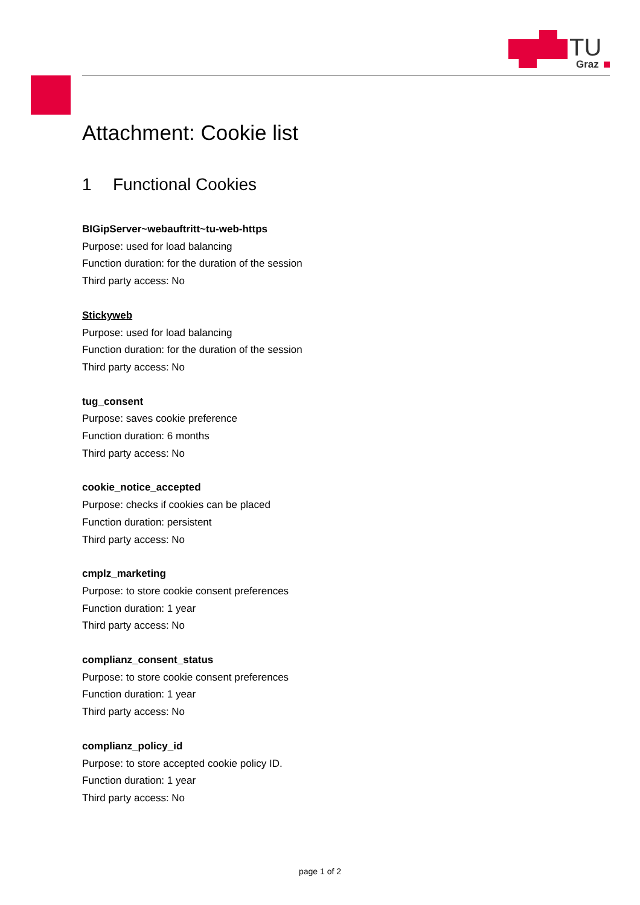TU
Graz
Attachment: Cookie list
1 Functional Cookies
BIGipServer~webauftritt~tu-web-https
Purpose: used for load balancing
Function duration: for the duration of the session
Third party access: No
Stickyweb
Purpose: used for load balancing
Function duration: for the duration of the session
Third party access: No
tug_consent
Purpose: saves cookie preference
Function duration: 6 months
Third party access: No
cookie_notice_accepted
Purpose: checks if cookies can be placed
Function duration: persistent
Third party access: No
cmplz_marketing
Purpose: to store cookie consent preferences
Function duration: 1 year
Third party access: No
complianz_consent_status
Purpose: to store cookie consent preferences
Function duration: 1 year
Third party access: No
complianz_policy_id
Purpose: to store accepted cookie policy ID.
Function duration: 1 year
Third party access: No
page 1 of 2